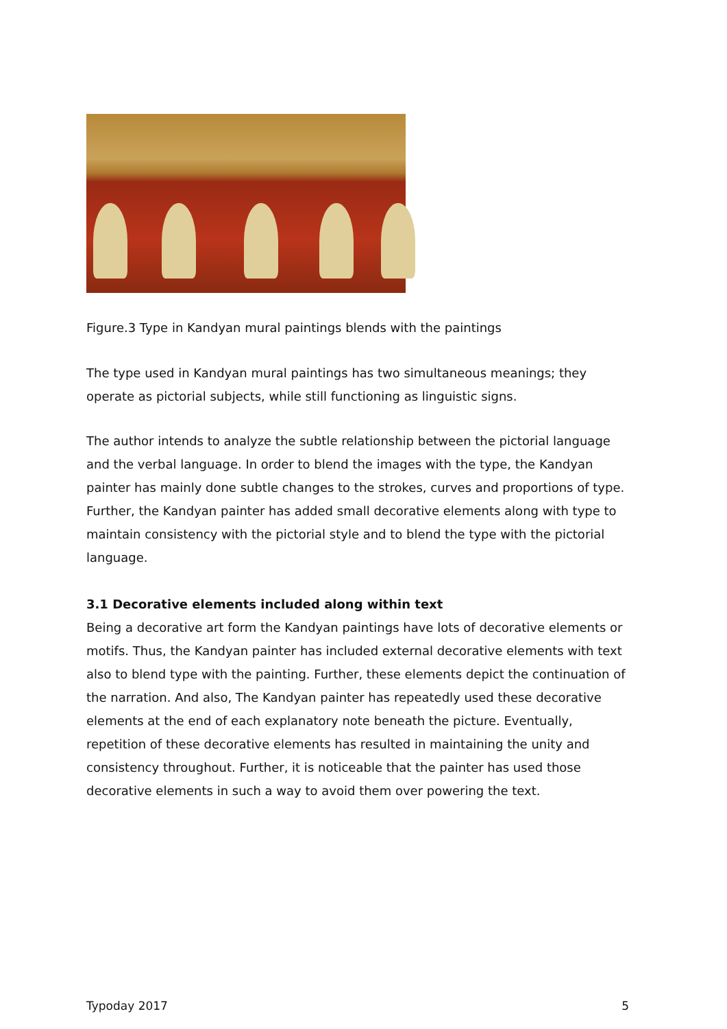Figure.3 Type in Kandyan mural paintings blends with the paintings
The type used in Kandyan mural paintings has two simultaneous meanings; they operate as pictorial subjects, while still functioning as linguistic signs.
The author intends to analyze the subtle relationship between the pictorial language and the verbal language. In order to blend the images with the type, the Kandyan painter has mainly done subtle changes to the strokes, curves and proportions of type. Further, the Kandyan painter has added small decorative elements along with type to maintain consistency with the pictorial style and to blend the type with the pictorial language.
3.1 Decorative elements included along within text
Being a decorative art form the Kandyan paintings have lots of decorative elements or motifs. Thus, the Kandyan painter has included external decorative elements with text also to blend type with the painting. Further, these elements depict the continuation of the narration. And also, The Kandyan painter has repeatedly used these decorative elements at the end of each explanatory note beneath the picture. Eventually, repetition of these decorative elements has resulted in maintaining the unity and consistency throughout. Further, it is noticeable that the painter has used those decorative elements in such a way to avoid them over powering the text.
Typoday 2017 5